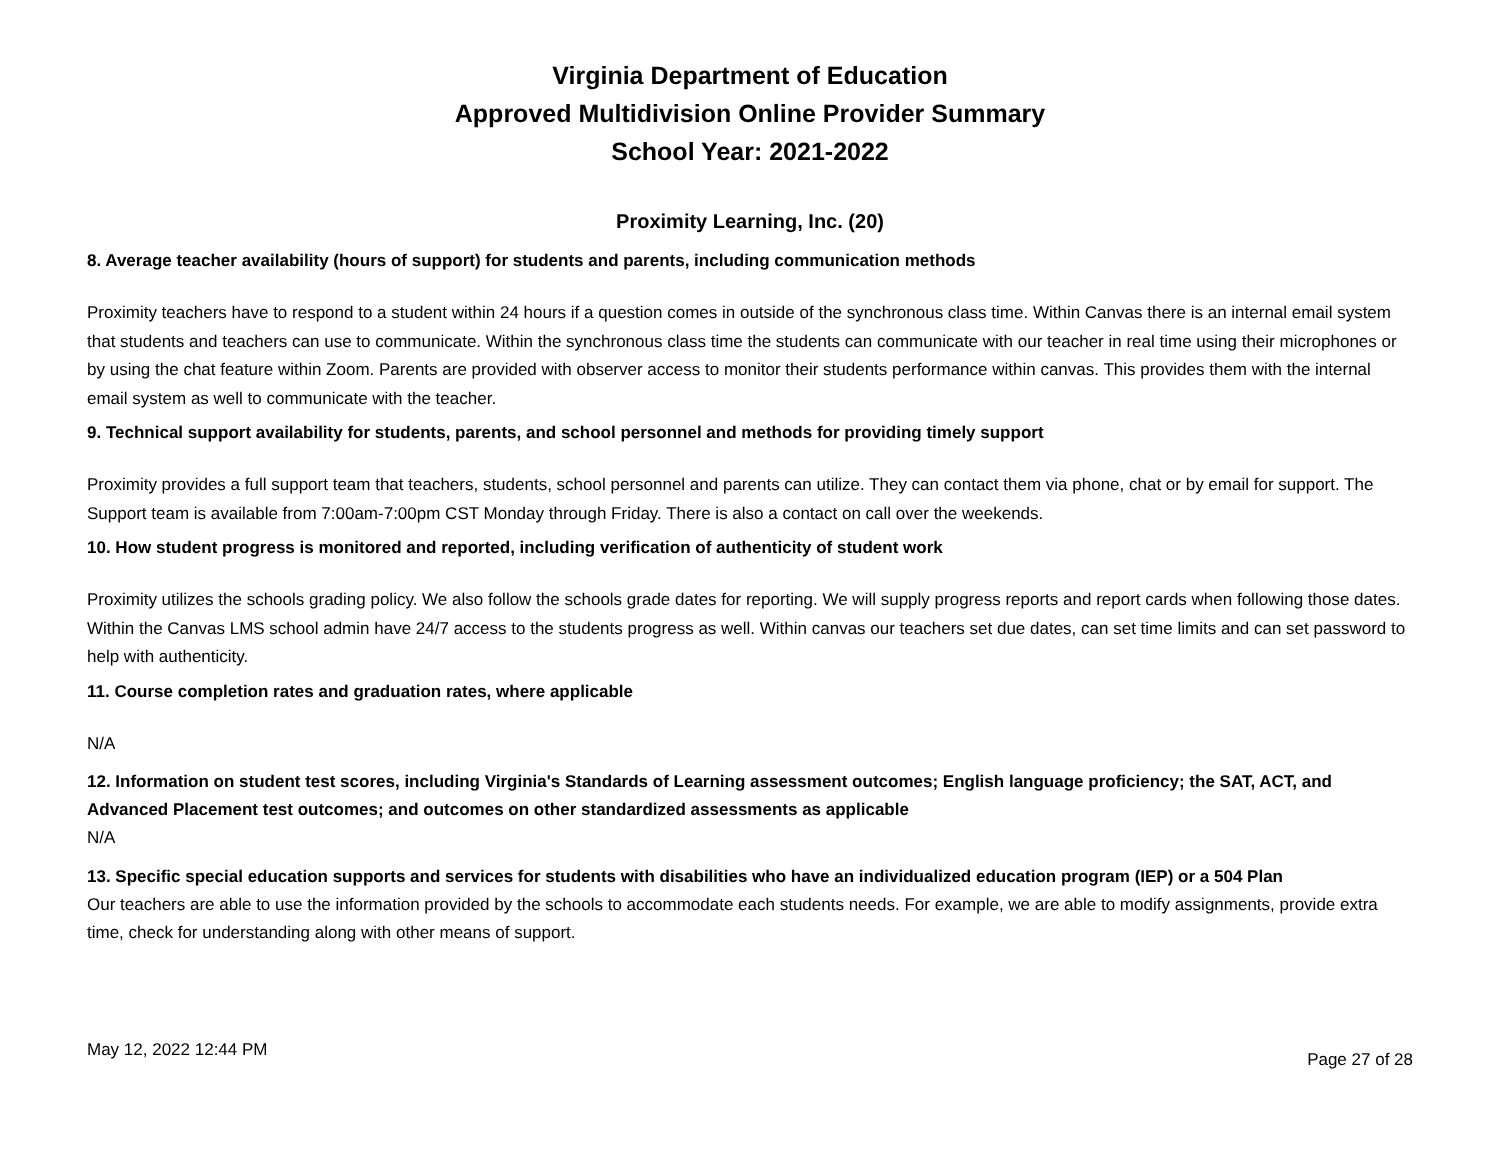Virginia Department of Education
Approved Multidivision Online Provider Summary
School Year: 2021-2022
Proximity Learning, Inc. (20)
8. Average teacher availability (hours of support) for students and parents, including communication methods
Proximity teachers have to respond to a student within 24 hours if a question comes in outside of the synchronous class time. Within Canvas there is an internal email system that students and teachers can use to communicate. Within the synchronous class time the students can communicate with our teacher in real time using their microphones or by using the chat feature within Zoom. Parents are provided with observer access to monitor their students performance within canvas. This provides them with the internal email system as well to communicate with the teacher.
9. Technical support availability for students, parents, and school personnel and methods for providing timely support
Proximity provides a full support team that teachers, students, school personnel and parents can utilize. They can contact them via phone, chat or by email for support. The Support team is available from 7:00am-7:00pm CST Monday through Friday. There is also a contact on call over the weekends.
10. How student progress is monitored and reported, including verification of authenticity of student work
Proximity utilizes the schools grading policy. We also follow the schools grade dates for reporting. We will supply progress reports and report cards when following those dates. Within the Canvas LMS school admin have 24/7 access to the students progress as well. Within canvas our teachers set due dates, can set time limits and can set password to help with authenticity.
11. Course completion rates and graduation rates, where applicable
N/A
12. Information on student test scores, including Virginia's Standards of Learning assessment outcomes; English language proficiency; the SAT, ACT, and Advanced Placement test outcomes; and outcomes on other standardized assessments as applicable
N/A
13. Specific special education supports and services for students with disabilities who have an individualized education program (IEP) or a 504 Plan
Our teachers are able to use the information provided by the schools to accommodate each students needs. For example, we are able to modify assignments, provide extra time, check for understanding along with other means of support.
May 12, 2022 12:44 PM Page 27 of 28